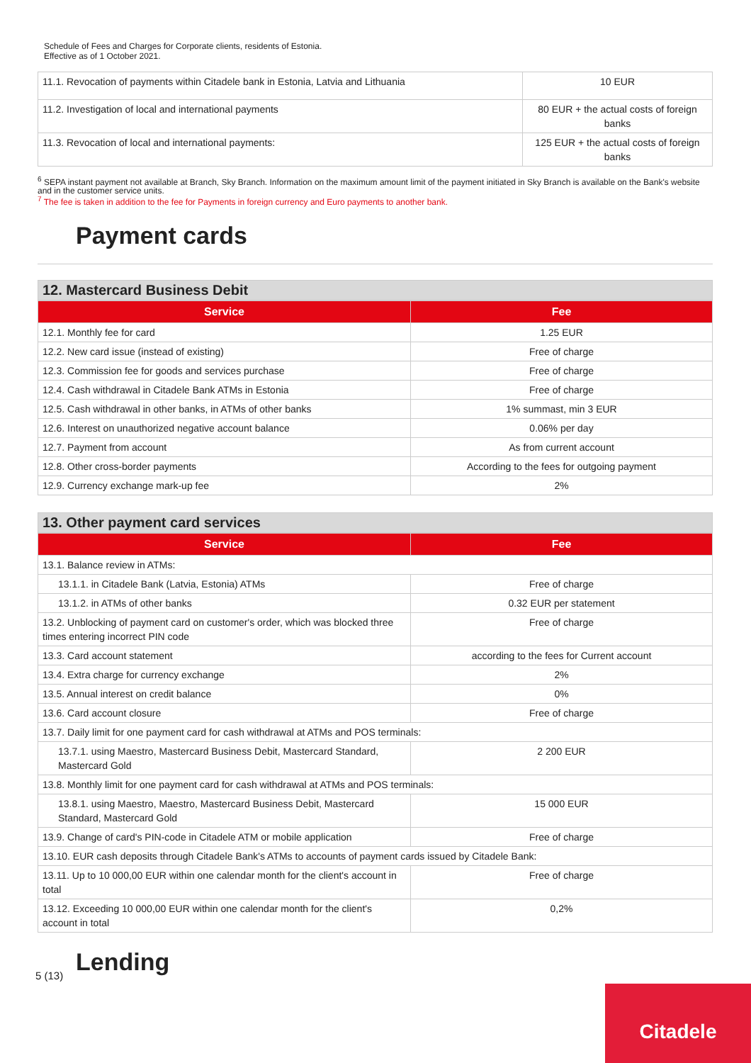Schedule of Fees and Charges for Corporate clients, residents of Estonia.
Effective as of 1 October 2021.
| 11.1. Revocation of payments within Citadele bank in Estonia, Latvia and Lithuania | 10 EUR |
| 11.2. Investigation of local and international payments | 80 EUR + the actual costs of foreign banks |
| 11.3. Revocation of local and international payments: | 125 EUR + the actual costs of foreign banks |
<sup>6</sup> SEPA instant payment not available at Branch, Sky Branch. Information on the maximum amount limit of the payment initiated in Sky Branch is available on the Bank's website and in the customer service units.
<sup>7</sup> The fee is taken in addition to the fee for Payments in foreign currency and Euro payments to another bank.
Payment cards
12. Mastercard Business Debit
| Service | Fee |
| --- | --- |
| 12.1. Monthly fee for card | 1.25 EUR |
| 12.2. New card issue (instead of existing) | Free of charge |
| 12.3. Commission fee for goods and services purchase | Free of charge |
| 12.4. Cash withdrawal in Citadele Bank ATMs in Estonia | Free of charge |
| 12.5. Cash withdrawal in other banks, in ATMs of other banks | 1% summast, min 3 EUR |
| 12.6. Interest on unauthorized negative account balance | 0.06% per day |
| 12.7. Payment from account | As from current account |
| 12.8. Other cross-border payments | According to the fees for outgoing payment |
| 12.9. Currency exchange mark-up fee | 2% |
13. Other payment card services
| Service | Fee |
| --- | --- |
| 13.1. Balance review in ATMs: | |
| 13.1.1. in Citadele Bank (Latvia, Estonia) ATMs | Free of charge |
| 13.1.2. in ATMs of other banks | 0.32 EUR per statement |
| 13.2. Unblocking of payment card on customer's order, which was blocked three times entering incorrect PIN code | Free of charge |
| 13.3. Card account statement | according to the fees for Current account |
| 13.4. Extra charge for currency exchange | 2% |
| 13.5. Annual interest on credit balance | 0% |
| 13.6. Card account closure | Free of charge |
| 13.7. Daily limit for one payment card for cash withdrawal at ATMs and POS terminals: | |
| 13.7.1. using Maestro, Mastercard Business Debit, Mastercard Standard, Mastercard Gold | 2 200 EUR |
| 13.8. Monthly limit for one payment card for cash withdrawal at ATMs and POS terminals: | |
| 13.8.1. using Maestro, Maestro, Mastercard Business Debit, Mastercard Standard, Mastercard Gold | 15 000 EUR |
| 13.9. Change of card's PIN-code in Citadele ATM or mobile application | Free of charge |
| 13.10. EUR cash deposits through Citadele Bank's ATMs to accounts of payment cards issued by Citadele Bank: | |
| 13.11. Up to 10 000,00 EUR within one calendar month for the client's account in total | Free of charge |
| 13.12. Exceeding 10 000,00 EUR within one calendar month for the client's account in total | 0,2% |
Lending
5 (13)
Citadele